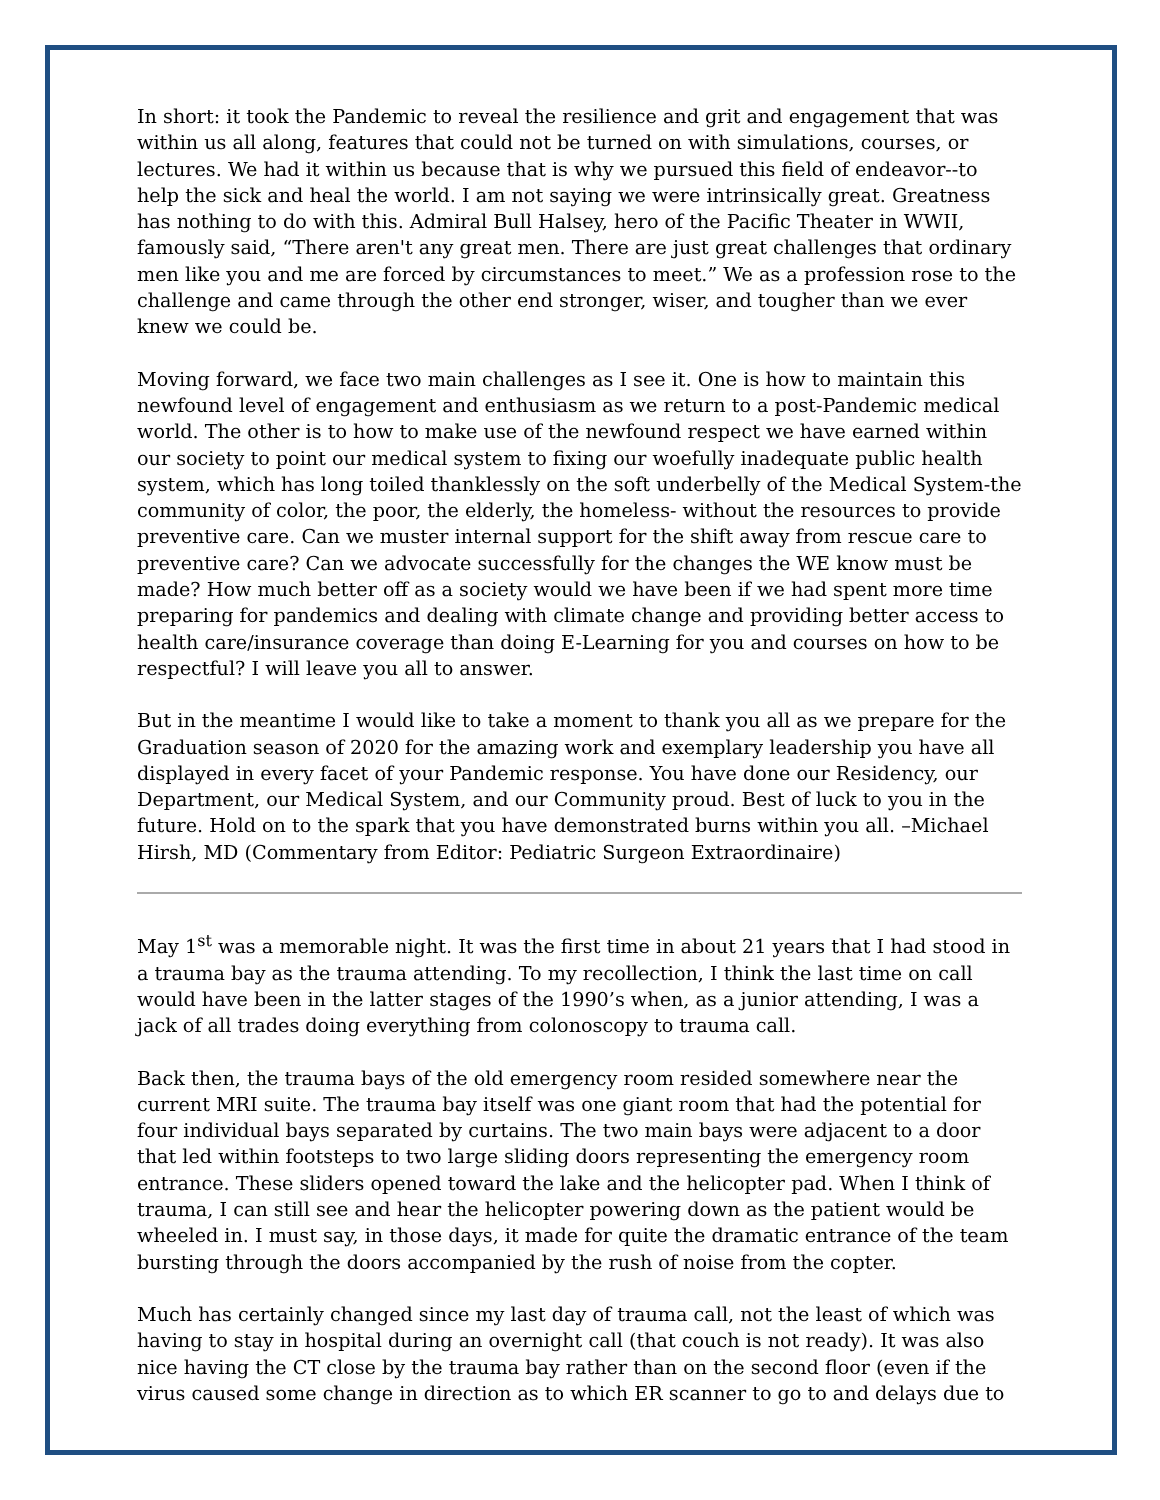In short: it took the Pandemic to reveal the resilience and grit and engagement that was within us all along, features that could not be turned on with simulations, courses, or lectures. We had it within us because that is why we pursued this field of endeavor--to help the sick and heal the world. I am not saying we were intrinsically great. Greatness has nothing to do with this. Admiral Bull Halsey, hero of the Pacific Theater in WWII, famously said, “There aren't any great men. There are just great challenges that ordinary men like you and me are forced by circumstances to meet.” We as a profession rose to the challenge and came through the other end stronger, wiser, and tougher than we ever knew we could be.
Moving forward, we face two main challenges as I see it. One is how to maintain this newfound level of engagement and enthusiasm as we return to a post-Pandemic medical world. The other is to how to make use of the newfound respect we have earned within our society to point our medical system to fixing our woefully inadequate public health system, which has long toiled thanklessly on the soft underbelly of the Medical System-the community of color, the poor, the elderly, the homeless- without the resources to provide preventive care. Can we muster internal support for the shift away from rescue care to preventive care? Can we advocate successfully for the changes the WE know must be made? How much better off as a society would we have been if we had spent more time preparing for pandemics and dealing with climate change and providing better access to health care/insurance coverage than doing E-Learning for you and courses on how to be respectful? I will leave you all to answer.
But in the meantime I would like to take a moment to thank you all as we prepare for the Graduation season of 2020 for the amazing work and exemplary leadership you have all displayed in every facet of your Pandemic response. You have done our Residency, our Department, our Medical System, and our Community proud. Best of luck to you in the future. Hold on to the spark that you have demonstrated burns within you all. –Michael Hirsh, MD (Commentary from Editor: Pediatric Surgeon Extraordinaire)
May 1<sup>st</sup> was a memorable night. It was the first time in about 21 years that I had stood in a trauma bay as the trauma attending. To my recollection, I think the last time on call would have been in the latter stages of the 1990’s when, as a junior attending, I was a jack of all trades doing everything from colonoscopy to trauma call.
Back then, the trauma bays of the old emergency room resided somewhere near the current MRI suite. The trauma bay itself was one giant room that had the potential for four individual bays separated by curtains. The two main bays were adjacent to a door that led within footsteps to two large sliding doors representing the emergency room entrance. These sliders opened toward the lake and the helicopter pad. When I think of trauma, I can still see and hear the helicopter powering down as the patient would be wheeled in. I must say, in those days, it made for quite the dramatic entrance of the team bursting through the doors accompanied by the rush of noise from the copter.
Much has certainly changed since my last day of trauma call, not the least of which was having to stay in hospital during an overnight call (that couch is not ready). It was also nice having the CT close by the trauma bay rather than on the second floor (even if the virus caused some change in direction as to which ER scanner to go to and delays due to